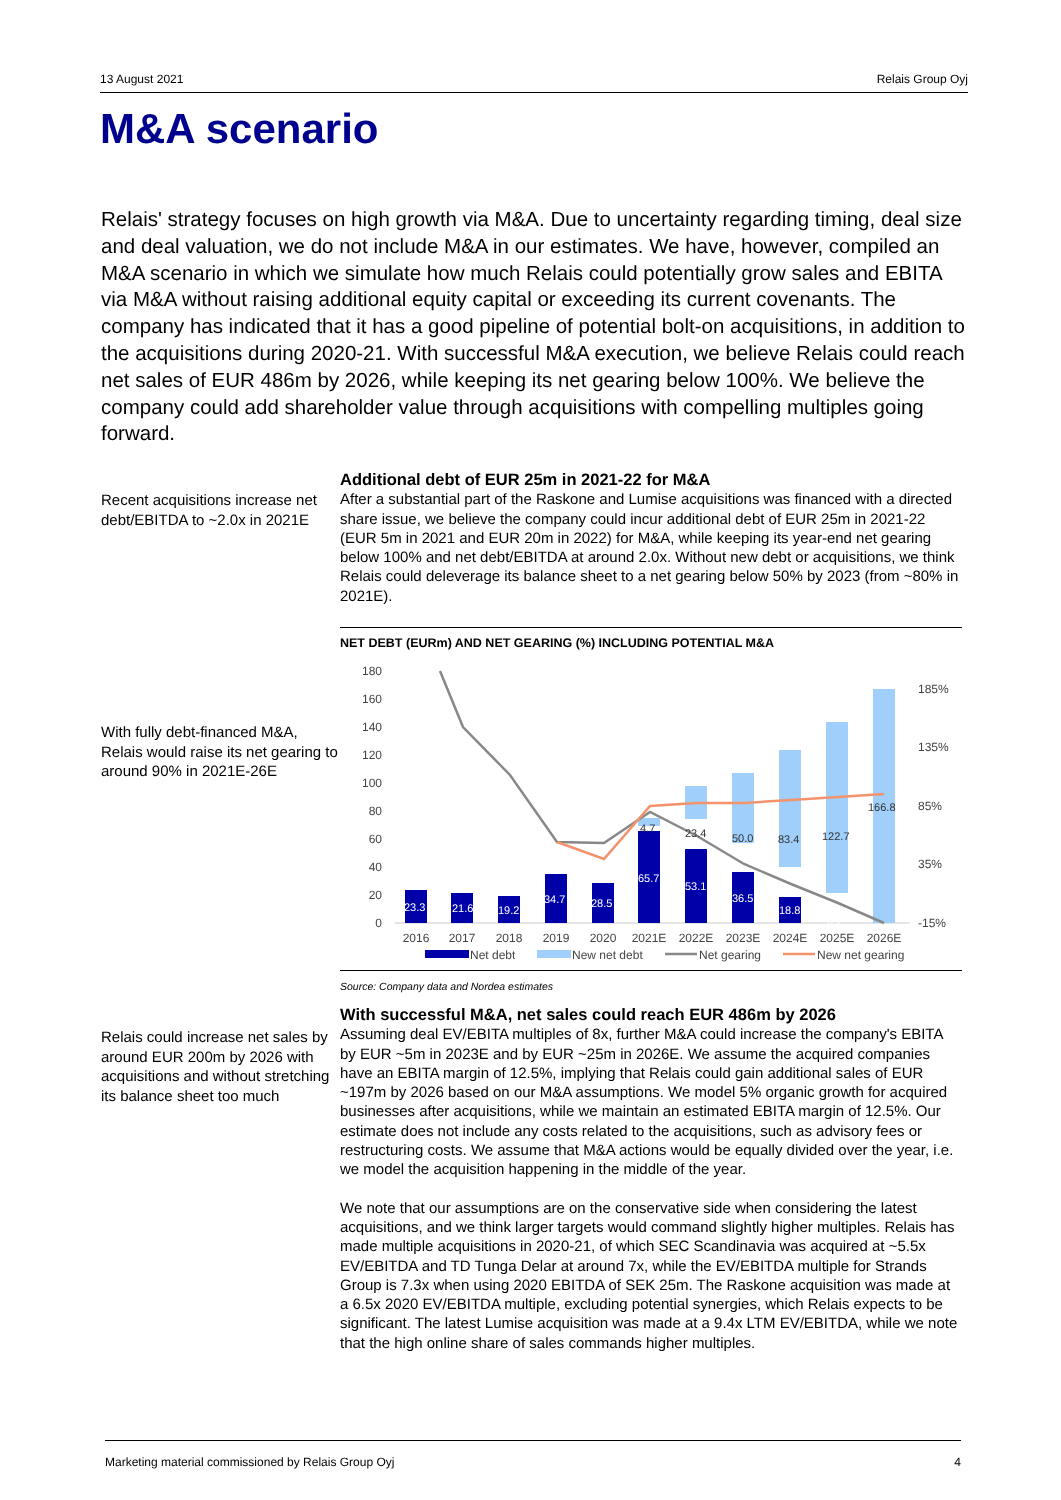13 August 2021 Relais Group Oyj
M&A scenario
Relais' strategy focuses on high growth via M&A. Due to uncertainty regarding timing, deal size and deal valuation, we do not include M&A in our estimates. We have, however, compiled an M&A scenario in which we simulate how much Relais could potentially grow sales and EBITA via M&A without raising additional equity capital or exceeding its current covenants. The company has indicated that it has a good pipeline of potential bolt-on acquisitions, in addition to the acquisitions during 2020-21. With successful M&A execution, we believe Relais could reach net sales of EUR 486m by 2026, while keeping its net gearing below 100%. We believe the company could add shareholder value through acquisitions with compelling multiples going forward.
Recent acquisitions increase net debt/EBITDA to ~2.0x in 2021E
With fully debt-financed M&A, Relais would raise its net gearing to around 90% in 2021E-26E
Additional debt of EUR 25m in 2021-22 for M&A
After a substantial part of the Raskone and Lumise acquisitions was financed with a directed share issue, we believe the company could incur additional debt of EUR 25m in 2021-22 (EUR 5m in 2021 and EUR 20m in 2022) for M&A, while keeping its year-end net gearing below 100% and net debt/EBITDA at around 2.0x. Without new debt or acquisitions, we think Relais could deleverage its balance sheet to a net gearing below 50% by 2023 (from ~80% in 2021E).
NET DEBT (EURm) AND NET GEARING (%) INCLUDING POTENTIAL M&A
180
160
140
120
100
80
60
40
20
0
185%
135%
85%
35%
-15%
23.3
21.6
19.2
34.7
28.5
65.7
53.1
36.5
18.8
0.2
4.7
23.4
50.0
83.4
122.7
166.8
2016
2017
2018
2019
2020
2021E
2022E
2023E
2024E
2025E
2026E
Net debt
New net debt
Net gearing
New net gearing
Source: Company data and Nordea estimates
Relais could increase net sales by around EUR 200m by 2026 with acquisitions and without stretching its balance sheet too much
With successful M&A, net sales could reach EUR 486m by 2026
Assuming deal EV/EBITA multiples of 8x, further M&A could increase the company's EBITA by EUR ~5m in 2023E and by EUR ~25m in 2026E. We assume the acquired companies have an EBITA margin of 12.5%, implying that Relais could gain additional sales of EUR ~197m by 2026 based on our M&A assumptions. We model 5% organic growth for acquired businesses after acquisitions, while we maintain an estimated EBITA margin of 12.5%. Our estimate does not include any costs related to the acquisitions, such as advisory fees or restructuring costs. We assume that M&A actions would be equally divided over the year, i.e. we model the acquisition happening in the middle of the year.
We note that our assumptions are on the conservative side when considering the latest acquisitions, and we think larger targets would command slightly higher multiples. Relais has made multiple acquisitions in 2020-21, of which SEC Scandinavia was acquired at ~5.5x EV/EBITDA and TD Tunga Delar at around 7x, while the EV/EBITDA multiple for Strands Group is 7.3x when using 2020 EBITDA of SEK 25m. The Raskone acquisition was made at a 6.5x 2020 EV/EBITDA multiple, excluding potential synergies, which Relais expects to be significant. The latest Lumise acquisition was made at a 9.4x LTM EV/EBITDA, while we note that the high online share of sales commands higher multiples.
Marketing material commissioned by Relais Group Oyj 4